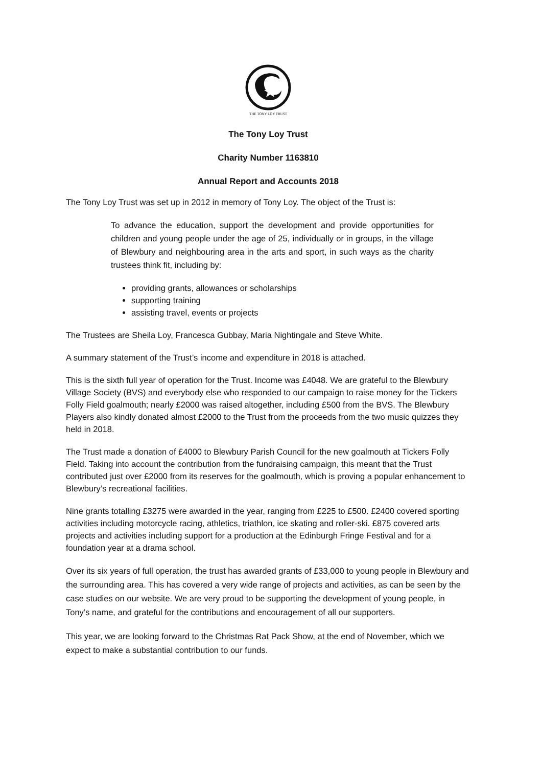THE TONY LOY TRUST
The Tony Loy Trust
Charity Number 1163810
Annual Report and Accounts 2018
The Tony Loy Trust was set up in 2012 in memory of Tony Loy. The object of the Trust is:
To advance the education, support the development and provide opportunities for children and young people under the age of 25, individually or in groups, in the village of Blewbury and neighbouring area in the arts and sport, in such ways as the charity trustees think fit, including by:
providing grants, allowances or scholarships
supporting training
assisting travel, events or projects
The Trustees are Sheila Loy, Francesca Gubbay, Maria Nightingale and Steve White.
A summary statement of the Trust’s income and expenditure in 2018 is attached.
This is the sixth full year of operation for the Trust. Income was £4048. We are grateful to the Blewbury Village Society (BVS) and everybody else who responded to our campaign to raise money for the Tickers Folly Field goalmouth; nearly £2000 was raised altogether, including £500 from the BVS. The Blewbury Players also kindly donated almost £2000 to the Trust from the proceeds from the two music quizzes they held in 2018.
The Trust made a donation of £4000 to Blewbury Parish Council for the new goalmouth at Tickers Folly Field. Taking into account the contribution from the fundraising campaign, this meant that the Trust contributed just over £2000 from its reserves for the goalmouth, which is proving a popular enhancement to Blewbury’s recreational facilities.
Nine grants totalling £3275 were awarded in the year, ranging from £225 to £500. £2400 covered sporting activities including motorcycle racing, athletics, triathlon, ice skating and roller-ski. £875 covered arts projects and activities including support for a production at the Edinburgh Fringe Festival and for a foundation year at a drama school.
Over its six years of full operation, the trust has awarded grants of £33,000 to young people in Blewbury and the surrounding area. This has covered a very wide range of projects and activities, as can be seen by the case studies on our website. We are very proud to be supporting the development of young people, in Tony’s name, and grateful for the contributions and encouragement of all our supporters.
This year, we are looking forward to the Christmas Rat Pack Show, at the end of November, which we expect to make a substantial contribution to our funds.